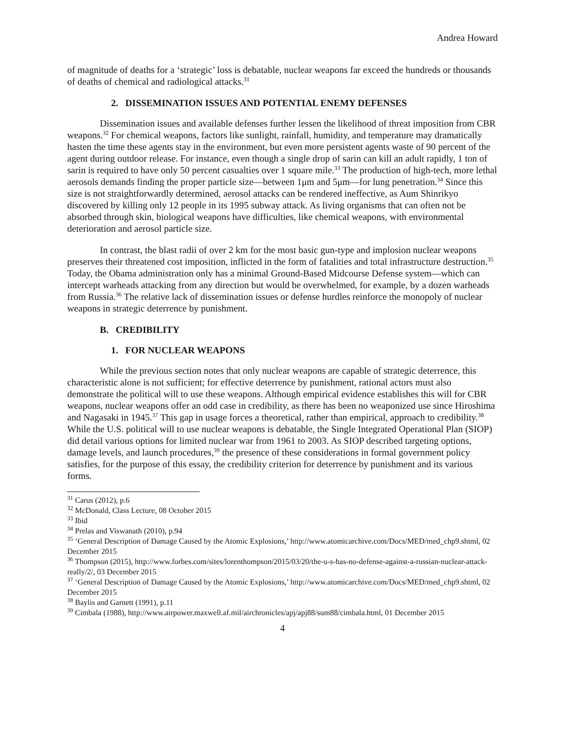Andrea Howard
of magnitude of deaths for a ‘strategic’ loss is debatable, nuclear weapons far exceed the hundreds or thousands of deaths of chemical and radiological attacks.<sup>31</sup>
2. DISSEMINATION ISSUES AND POTENTIAL ENEMY DEFENSES
Dissemination issues and available defenses further lessen the likelihood of threat imposition from CBR weapons.<sup>32</sup> For chemical weapons, factors like sunlight, rainfall, humidity, and temperature may dramatically hasten the time these agents stay in the environment, but even more persistent agents waste of 90 percent of the agent during outdoor release. For instance, even though a single drop of sarin can kill an adult rapidly, 1 ton of sarin is required to have only 50 percent casualties over 1 square mile.<sup>33</sup> The production of high-tech, more lethal aerosols demands finding the proper particle size—between 1μm and 5μm—for lung penetration.<sup>34</sup> Since this size is not straightforwardly determined, aerosol attacks can be rendered ineffective, as Aum Shinrikyo discovered by killing only 12 people in its 1995 subway attack. As living organisms that can often not be absorbed through skin, biological weapons have difficulties, like chemical weapons, with environmental deterioration and aerosol particle size.
In contrast, the blast radii of over 2 km for the most basic gun-type and implosion nuclear weapons preserves their threatened cost imposition, inflicted in the form of fatalities and total infrastructure destruction.<sup>35</sup> Today, the Obama administration only has a minimal Ground-Based Midcourse Defense system—which can intercept warheads attacking from any direction but would be overwhelmed, for example, by a dozen warheads from Russia.<sup>36</sup> The relative lack of dissemination issues or defense hurdles reinforce the monopoly of nuclear weapons in strategic deterrence by punishment.
B. CREDIBILITY
1. FOR NUCLEAR WEAPONS
While the previous section notes that only nuclear weapons are capable of strategic deterrence, this characteristic alone is not sufficient; for effective deterrence by punishment, rational actors must also demonstrate the political will to use these weapons. Although empirical evidence establishes this will for CBR weapons, nuclear weapons offer an odd case in credibility, as there has been no weaponized use since Hiroshima and Nagasaki in 1945.<sup>37</sup> This gap in usage forces a theoretical, rather than empirical, approach to credibility.<sup>38</sup> While the U.S. political will to use nuclear weapons is debatable, the Single Integrated Operational Plan (SIOP) did detail various options for limited nuclear war from 1961 to 2003. As SIOP described targeting options, damage levels, and launch procedures,<sup>39</sup> the presence of these considerations in formal government policy satisfies, for the purpose of this essay, the credibility criterion for deterrence by punishment and its various forms.
<sup>31</sup> Carus (2012), p.6
<sup>32</sup> McDonald, Class Lecture, 08 October 2015
<sup>33</sup> Ibid
<sup>34</sup> Prelas and Viswanath (2010), p.94
<sup>35</sup> ‘General Description of Damage Caused by the Atomic Explosions,’ http://www.atomicarchive.com/Docs/MED/med_chp9.shtml, 02 December 2015
<sup>36</sup> Thompson (2015), http://www.forbes.com/sites/lorenthompson/2015/03/20/the-u-s-has-no-defense-against-a-russian-nuclear-attack-really/2/, 03 December 2015
<sup>37</sup> ‘General Description of Damage Caused by the Atomic Explosions,’ http://www.atomicarchive.com/Docs/MED/med_chp9.shtml, 02 December 2015
<sup>38</sup> Baylis and Garnett (1991), p.11
<sup>39</sup> Cimbala (1988), http://www.airpower.maxwell.af.mil/airchronicles/apj/apj88/sum88/cimbala.html, 01 December 2015
4